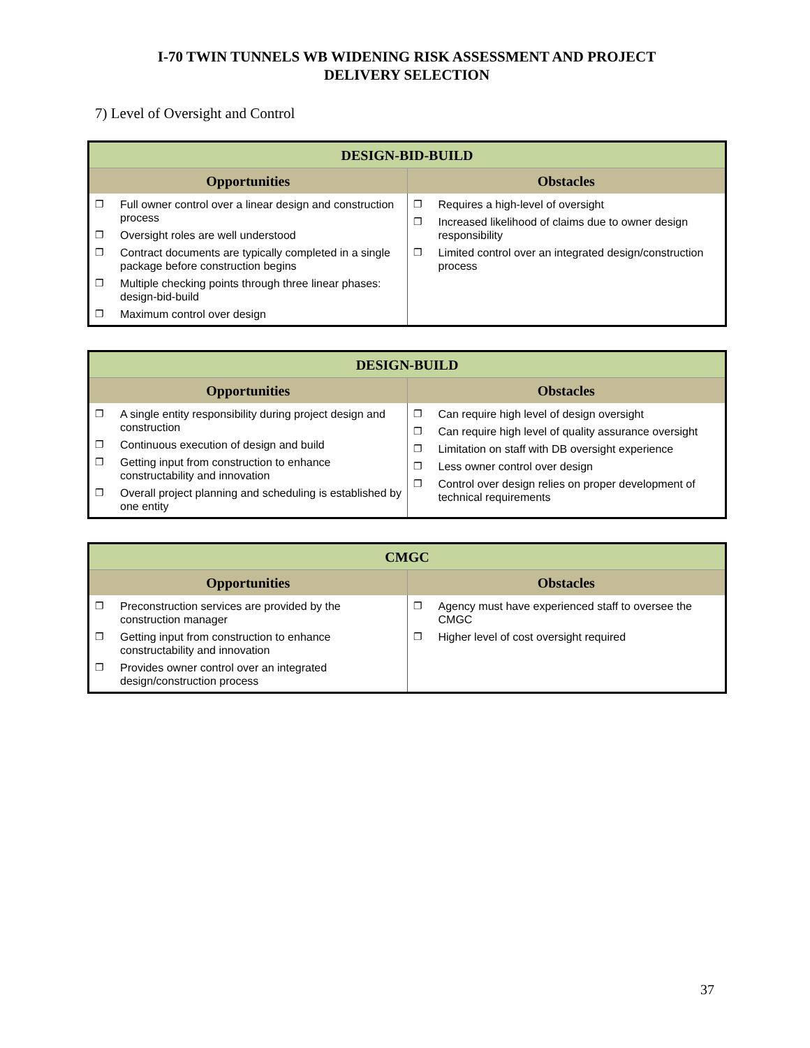I-70 TWIN TUNNELS WB WIDENING RISK ASSESSMENT AND PROJECT
DELIVERY SELECTION
7) Level of Oversight and Control
| DESIGN-BID-BUILD | |
| --- | --- |
| Opportunities | Obstacles |
| ❐ Full owner control over a linear design and construction process ❐ Oversight roles are well understood ❐ Contract documents are typically completed in a single package before construction begins ❐ Multiple checking points through three linear phases: design-bid-build ❐ Maximum control over design | ❐ Requires a high-level of oversight ❐ Increased likelihood of claims due to owner design responsibility ❐ Limited control over an integrated design/construction process |
| DESIGN-BUILD | |
| --- | --- |
| Opportunities | Obstacles |
| ❐ A single entity responsibility during project design and construction ❐ Continuous execution of design and build ❐ Getting input from construction to enhance constructability and innovation ❐ Overall project planning and scheduling is established by one entity | ❐ Can require high level of design oversight ❐ Can require high level of quality assurance oversight ❐ Limitation on staff with DB oversight experience ❐ Less owner control over design ❐ Control over design relies on proper development of technical requirements |
| CMGC | |
| --- | --- |
| Opportunities | Obstacles |
| ❐ Preconstruction services are provided by the construction manager ❐ Getting input from construction to enhance constructability and innovation ❐ Provides owner control over an integrated design/construction process | ❐ Agency must have experienced staff to oversee the CMGC ❐ Higher level of cost oversight required |
37